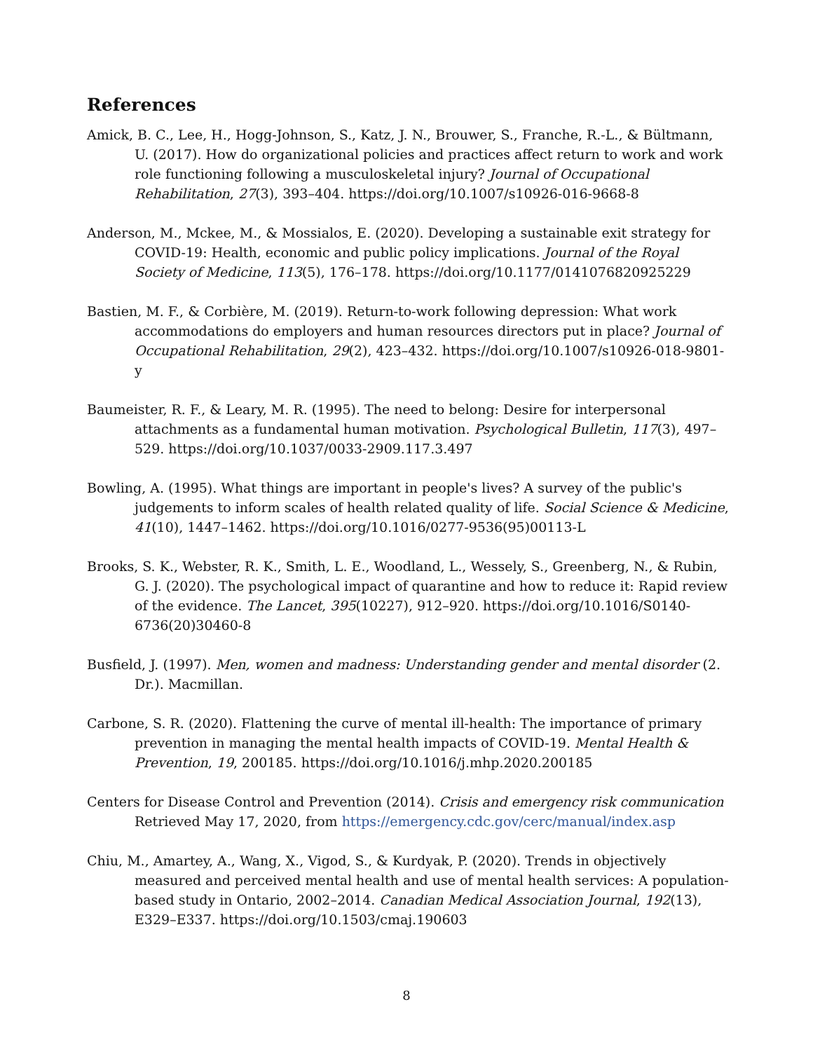References
Amick, B. C., Lee, H., Hogg-Johnson, S., Katz, J. N., Brouwer, S., Franche, R.-L., & Bültmann, U. (2017). How do organizational policies and practices affect return to work and work role functioning following a musculoskeletal injury? Journal of Occupational Rehabilitation, 27(3), 393–404. https://doi.org/10.1007/s10926-016-9668-8
Anderson, M., Mckee, M., & Mossialos, E. (2020). Developing a sustainable exit strategy for COVID-19: Health, economic and public policy implications. Journal of the Royal Society of Medicine, 113(5), 176–178. https://doi.org/10.1177/0141076820925229
Bastien, M. F., & Corbière, M. (2019). Return-to-work following depression: What work accommodations do employers and human resources directors put in place? Journal of Occupational Rehabilitation, 29(2), 423–432. https://doi.org/10.1007/s10926-018-9801-y
Baumeister, R. F., & Leary, M. R. (1995). The need to belong: Desire for interpersonal attachments as a fundamental human motivation. Psychological Bulletin, 117(3), 497–529. https://doi.org/10.1037/0033-2909.117.3.497
Bowling, A. (1995). What things are important in people's lives? A survey of the public's judgements to inform scales of health related quality of life. Social Science & Medicine, 41(10), 1447–1462. https://doi.org/10.1016/0277-9536(95)00113-L
Brooks, S. K., Webster, R. K., Smith, L. E., Woodland, L., Wessely, S., Greenberg, N., & Rubin, G. J. (2020). The psychological impact of quarantine and how to reduce it: Rapid review of the evidence. The Lancet, 395(10227), 912–920. https://doi.org/10.1016/S0140-6736(20)30460-8
Busfield, J. (1997). Men, women and madness: Understanding gender and mental disorder (2. Dr.). Macmillan.
Carbone, S. R. (2020). Flattening the curve of mental ill-health: The importance of primary prevention in managing the mental health impacts of COVID-19. Mental Health & Prevention, 19, 200185. https://doi.org/10.1016/j.mhp.2020.200185
Centers for Disease Control and Prevention (2014). Crisis and emergency risk communication Retrieved May 17, 2020, from https://emergency.cdc.gov/cerc/manual/index.asp
Chiu, M., Amartey, A., Wang, X., Vigod, S., & Kurdyak, P. (2020). Trends in objectively measured and perceived mental health and use of mental health services: A population-based study in Ontario, 2002–2014. Canadian Medical Association Journal, 192(13), E329–E337. https://doi.org/10.1503/cmaj.190603
8